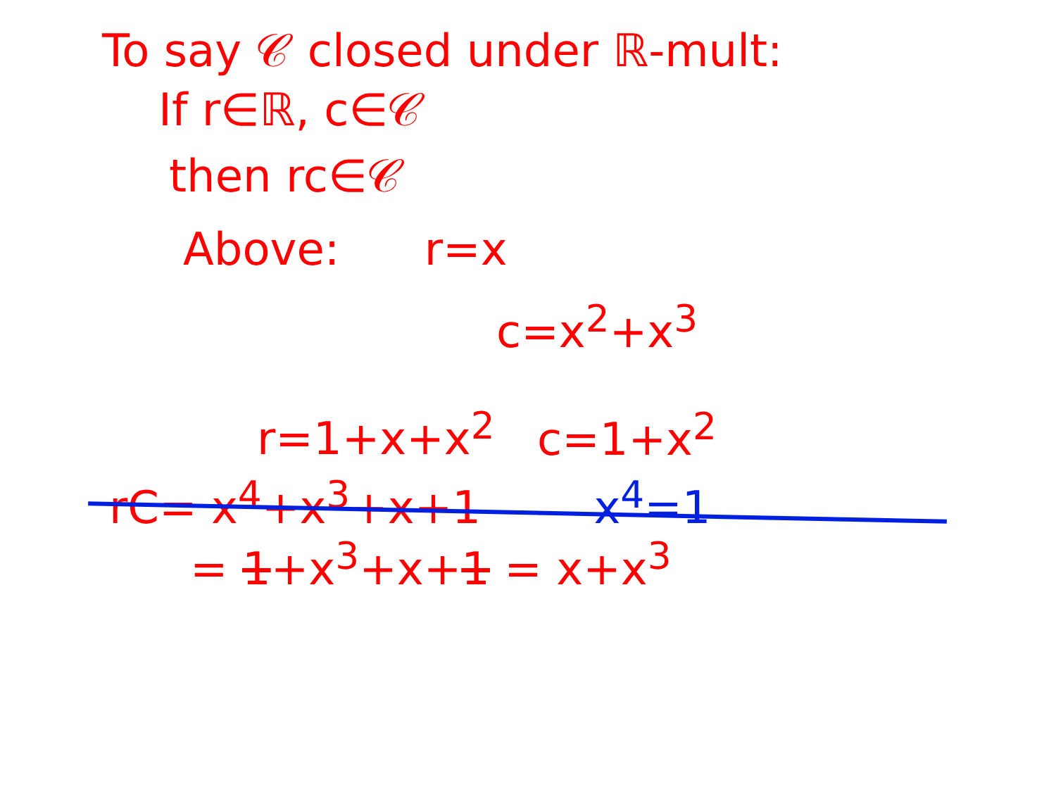To say 𝒞 closed under ℝ-mult:
If r∈ℝ, c∈𝒞
then rc∈𝒞
Above: r=x
c=x<sup>2</sup>+x<sup>3</sup>
r=1+x+x<sup>2</sup> c=1+x<sup>2</sup>
rC= x<sup>4</sup>+x<sup>3</sup>+x+1 x<sup>4</sup>=1
= 1+x<sup>3</sup>+x+1 = x+x<sup>3</sup>